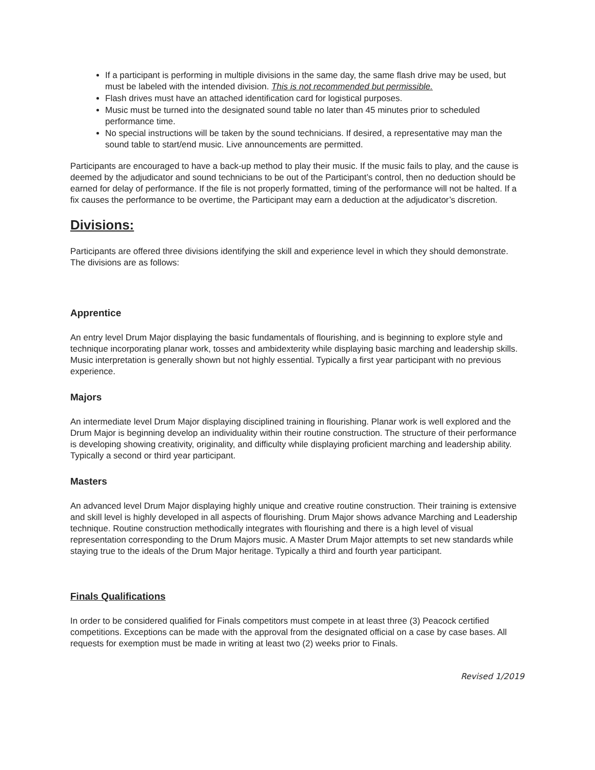If a participant is performing in multiple divisions in the same day, the same flash drive may be used, but must be labeled with the intended division. This is not recommended but permissible.
Flash drives must have an attached identification card for logistical purposes.
Music must be turned into the designated sound table no later than 45 minutes prior to scheduled performance time.
No special instructions will be taken by the sound technicians. If desired, a representative may man the sound table to start/end music. Live announcements are permitted.
Participants are encouraged to have a back-up method to play their music. If the music fails to play, and the cause is deemed by the adjudicator and sound technicians to be out of the Participant’s control, then no deduction should be earned for delay of performance. If the file is not properly formatted, timing of the performance will not be halted. If a fix causes the performance to be overtime, the Participant may earn a deduction at the adjudicator’s discretion.
Divisions:
Participants are offered three divisions identifying the skill and experience level in which they should demonstrate. The divisions are as follows:
Apprentice
An entry level Drum Major displaying the basic fundamentals of flourishing, and is beginning to explore style and technique incorporating planar work, tosses and ambidexterity while displaying basic marching and leadership skills. Music interpretation is generally shown but not highly essential. Typically a first year participant with no previous experience.
Majors
An intermediate level Drum Major displaying disciplined training in flourishing. Planar work is well explored and the Drum Major is beginning develop an individuality within their routine construction. The structure of their performance is developing showing creativity, originality, and difficulty while displaying proficient marching and leadership ability. Typically a second or third year participant.
Masters
An advanced level Drum Major displaying highly unique and creative routine construction. Their training is extensive and skill level is highly developed in all aspects of flourishing. Drum Major shows advance Marching and Leadership technique. Routine construction methodically integrates with flourishing and there is a high level of visual representation corresponding to the Drum Majors music. A Master Drum Major attempts to set new standards while staying true to the ideals of the Drum Major heritage. Typically a third and fourth year participant.
Finals Qualifications
In order to be considered qualified for Finals competitors must compete in at least three (3) Peacock certified competitions. Exceptions can be made with the approval from the designated official on a case by case bases. All requests for exemption must be made in writing at least two (2) weeks prior to Finals.
Revised 1/2019